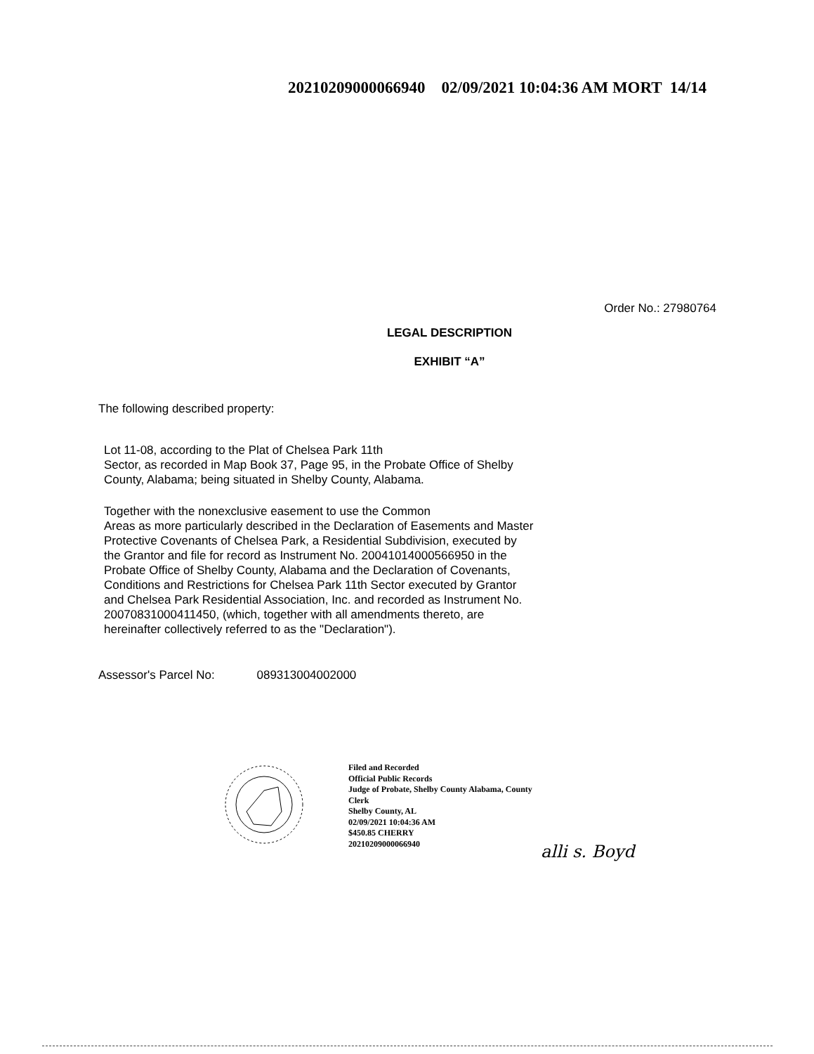20210209000066940 02/09/2021 10:04:36 AM MORT 14/14
Order No.: 27980764
LEGAL DESCRIPTION
EXHIBIT “A”
The following described property:
Lot 11-08, according to the Plat of Chelsea Park 11th
Sector, as recorded in Map Book 37, Page 95, in the Probate Office of Shelby
County, Alabama; being situated in Shelby County, Alabama.
Together with the nonexclusive easement to use the Common
Areas as more particularly described in the Declaration of Easements and Master
Protective Covenants of Chelsea Park, a Residential Subdivision, executed by
the Grantor and file for record as Instrument No. 20041014000566950 in the
Probate Office of Shelby County, Alabama and the Declaration of Covenants,
Conditions and Restrictions for Chelsea Park 11th Sector executed by Grantor
and Chelsea Park Residential Association, Inc. and recorded as Instrument No.
20070831000411450, (which, together with all amendments thereto, are
hereinafter collectively referred to as the "Declaration").
Assessor's Parcel No: 089313004002000
Filed and Recorded
Official Public Records
Judge of Probate, Shelby County Alabama, County
Clerk
Shelby County, AL
02/09/2021 10:04:36 AM
$450.85 CHERRY
20210209000066940
alli s. Boyd